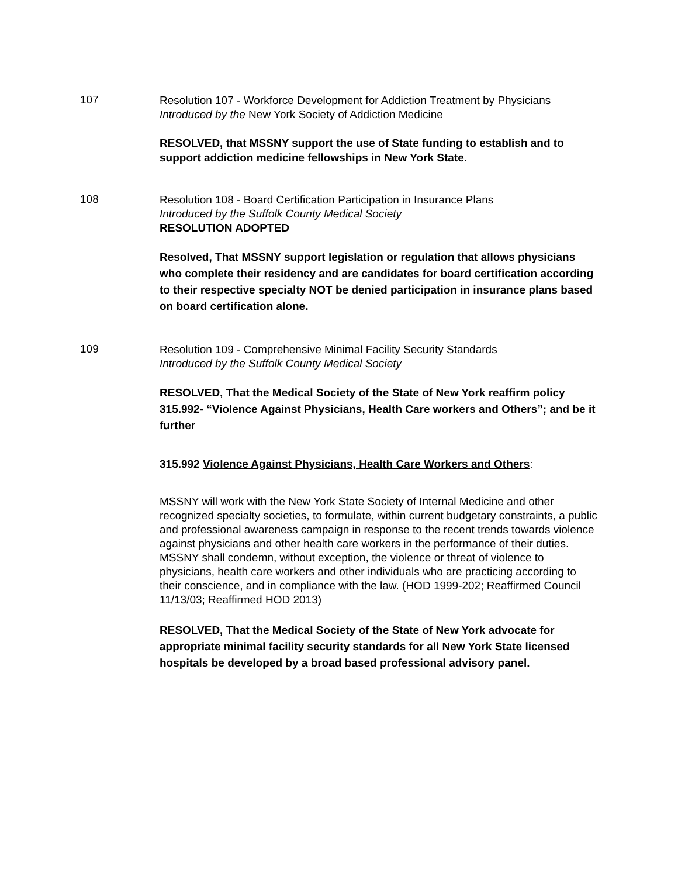107
Resolution 107 - Workforce Development for Addiction Treatment by Physicians
Introduced by the New York Society of Addiction Medicine
RESOLVED, that MSSNY support the use of State funding to establish and to support addiction medicine fellowships in New York State.
108
Resolution 108 - Board Certification Participation in Insurance Plans
Introduced by the Suffolk County Medical Society
RESOLUTION ADOPTED
Resolved, That MSSNY support legislation or regulation that allows physicians who complete their residency and are candidates for board certification according to their respective specialty NOT be denied participation in insurance plans based on board certification alone.
109
Resolution 109 - Comprehensive Minimal Facility Security Standards
Introduced by the Suffolk County Medical Society
RESOLVED, That the Medical Society of the State of New York reaffirm policy 315.992- “Violence Against Physicians, Health Care workers and Others”; and be it further
315.992 Violence Against Physicians, Health Care Workers and Others:
MSSNY will work with the New York State Society of Internal Medicine and other recognized specialty societies, to formulate, within current budgetary constraints, a public and professional awareness campaign in response to the recent trends towards violence against physicians and other health care workers in the performance of their duties. MSSNY shall condemn, without exception, the violence or threat of violence to physicians, health care workers and other individuals who are practicing according to their conscience, and in compliance with the law. (HOD 1999-202; Reaffirmed Council 11/13/03; Reaffirmed HOD 2013)
RESOLVED, That the Medical Society of the State of New York advocate for appropriate minimal facility security standards for all New York State licensed hospitals be developed by a broad based professional advisory panel.